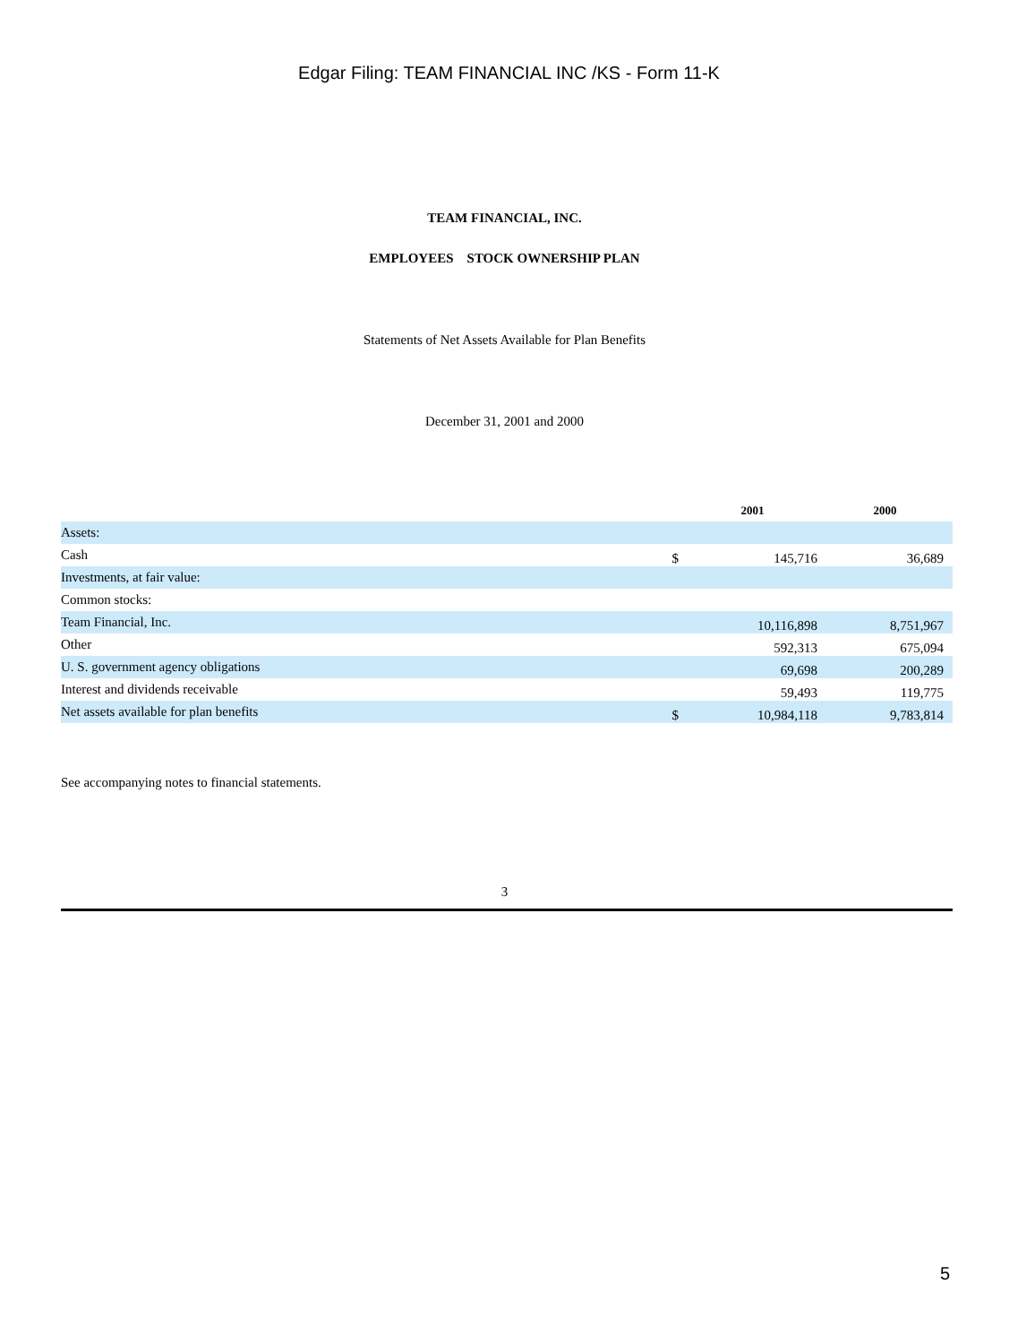Edgar Filing: TEAM FINANCIAL INC /KS - Form 11-K
TEAM FINANCIAL, INC.
EMPLOYEES STOCK OWNERSHIP PLAN
Statements of Net Assets Available for Plan Benefits
December 31, 2001 and 2000
| | | 2001 | 2000 |
| --- | --- | --- | --- |
| Assets: | | | |
| Cash | $ | 145,716 | 36,689 |
| Investments, at fair value: | | | |
| Common stocks: | | | |
| Team Financial, Inc. | | 10,116,898 | 8,751,967 |
| Other | | 592,313 | 675,094 |
| U. S. government agency obligations | | 69,698 | 200,289 |
| Interest and dividends receivable | | 59,493 | 119,775 |
| Net assets available for plan benefits | $ | 10,984,118 | 9,783,814 |
See accompanying notes to financial statements.
3
5